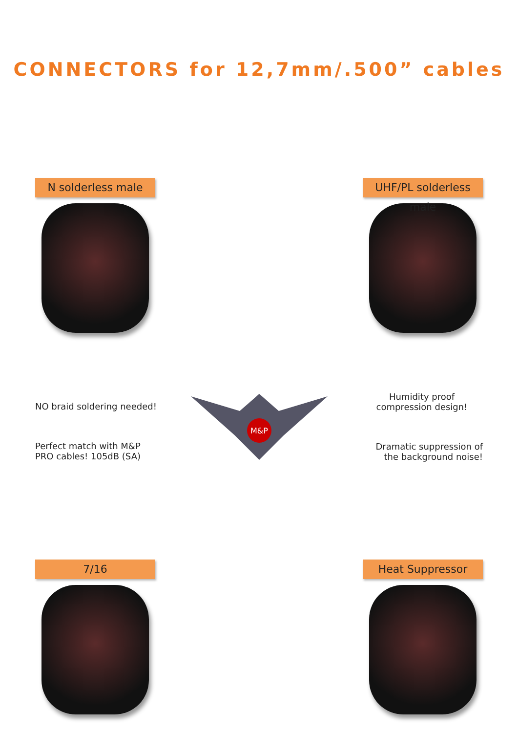CONNECTORS for 12,7mm/.500” cables
N solderless male UHF/PL solderless male
NO braid soldering needed!
Perfect match with M&P PRO cables! 105dB (SA)
M&P
Humidity proof
compression design!
Dramatic suppression of the background noise!
7/16 Heat Suppressor